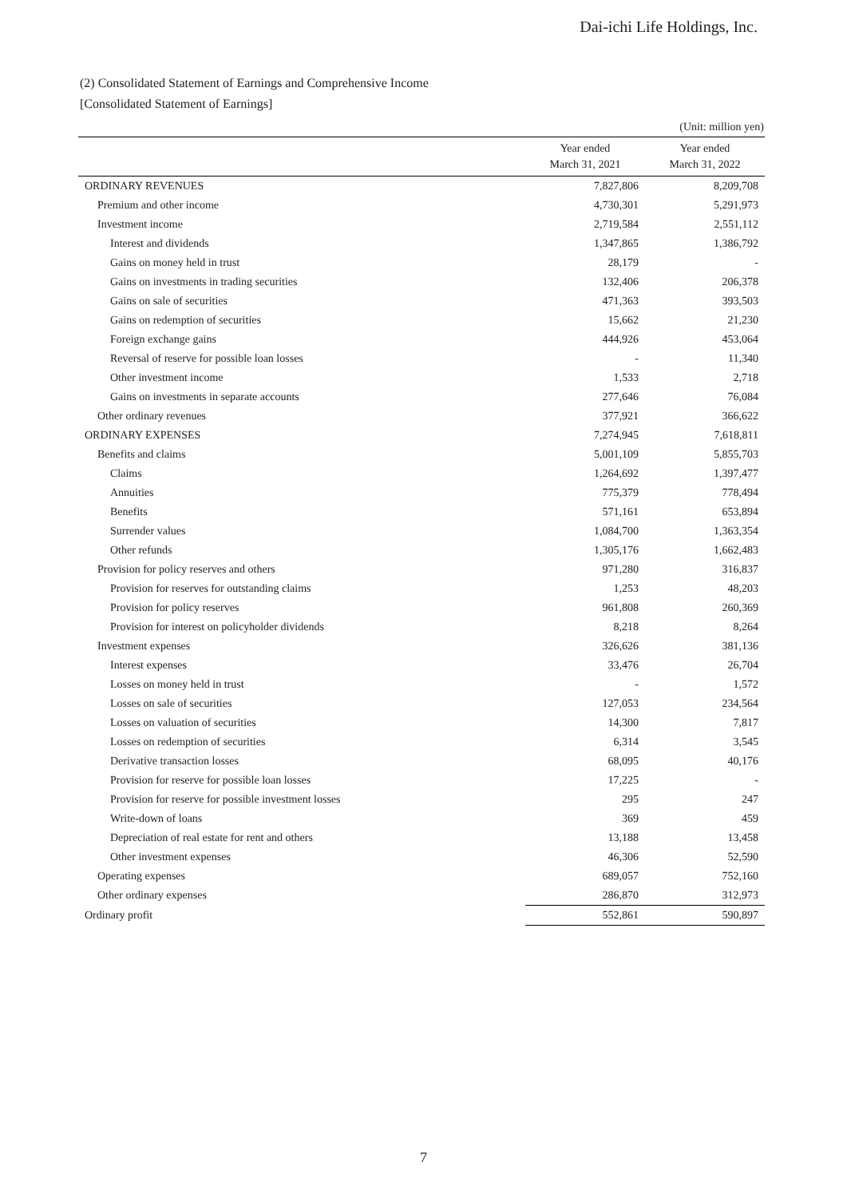Dai-ichi Life Holdings, Inc.
(2) Consolidated Statement of Earnings and Comprehensive Income
[Consolidated Statement of Earnings]
(Unit: million yen)
| | Year ended March 31, 2021 | Year ended March 31, 2022 |
| --- | --- | --- |
| ORDINARY REVENUES | 7,827,806 | 8,209,708 |
| Premium and other income | 4,730,301 | 5,291,973 |
| Investment income | 2,719,584 | 2,551,112 |
| Interest and dividends | 1,347,865 | 1,386,792 |
| Gains on money held in trust | 28,179 | - |
| Gains on investments in trading securities | 132,406 | 206,378 |
| Gains on sale of securities | 471,363 | 393,503 |
| Gains on redemption of securities | 15,662 | 21,230 |
| Foreign exchange gains | 444,926 | 453,064 |
| Reversal of reserve for possible loan losses | - | 11,340 |
| Other investment income | 1,533 | 2,718 |
| Gains on investments in separate accounts | 277,646 | 76,084 |
| Other ordinary revenues | 377,921 | 366,622 |
| ORDINARY EXPENSES | 7,274,945 | 7,618,811 |
| Benefits and claims | 5,001,109 | 5,855,703 |
| Claims | 1,264,692 | 1,397,477 |
| Annuities | 775,379 | 778,494 |
| Benefits | 571,161 | 653,894 |
| Surrender values | 1,084,700 | 1,363,354 |
| Other refunds | 1,305,176 | 1,662,483 |
| Provision for policy reserves and others | 971,280 | 316,837 |
| Provision for reserves for outstanding claims | 1,253 | 48,203 |
| Provision for policy reserves | 961,808 | 260,369 |
| Provision for interest on policyholder dividends | 8,218 | 8,264 |
| Investment expenses | 326,626 | 381,136 |
| Interest expenses | 33,476 | 26,704 |
| Losses on money held in trust | - | 1,572 |
| Losses on sale of securities | 127,053 | 234,564 |
| Losses on valuation of securities | 14,300 | 7,817 |
| Losses on redemption of securities | 6,314 | 3,545 |
| Derivative transaction losses | 68,095 | 40,176 |
| Provision for reserve for possible loan losses | 17,225 | - |
| Provision for reserve for possible investment losses | 295 | 247 |
| Write-down of loans | 369 | 459 |
| Depreciation of real estate for rent and others | 13,188 | 13,458 |
| Other investment expenses | 46,306 | 52,590 |
| Operating expenses | 689,057 | 752,160 |
| Other ordinary expenses | 286,870 | 312,973 |
| Ordinary profit | 552,861 | 590,897 |
7